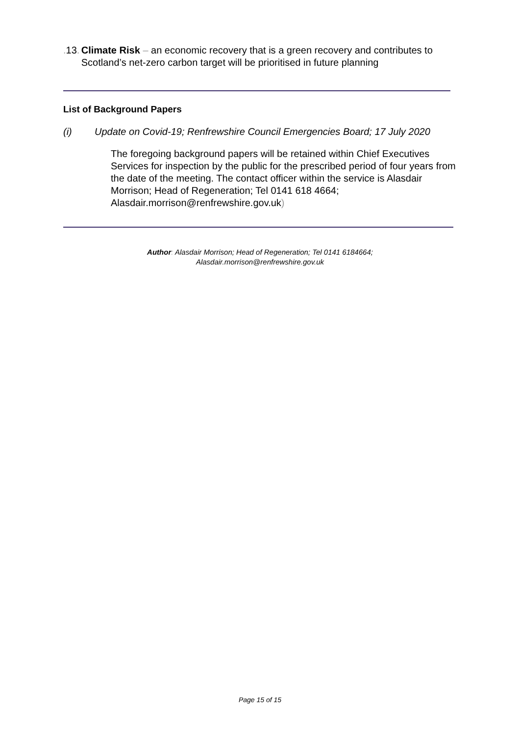. 13. Climate Risk – an economic recovery that is a green recovery and contributes to Scotland’s net-zero carbon target will be prioritised in future planning
List of Background Papers
(i) Update on Covid-19; Renfrewshire Council Emergencies Board; 17 July 2020
The foregoing background papers will be retained within Chief Executives Services for inspection by the public for the prescribed period of four years from the date of the meeting. The contact officer within the service is Alasdair Morrison; Head of Regeneration; Tel 0141 618 4664; Alasdair.morrison@renfrewshire.gov.uk)
Author: Alasdair Morrison; Head of Regeneration; Tel 0141 6184664;
Alasdair.morrison@renfrewshire.gov.uk
Page 15 of 15